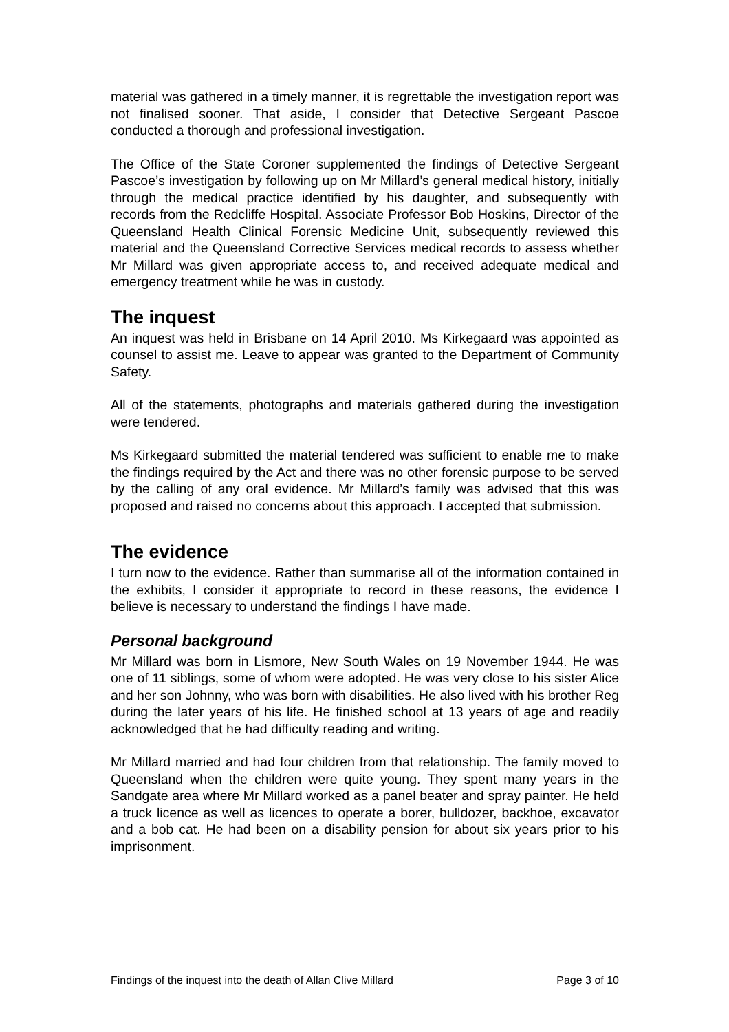material was gathered in a timely manner, it is regrettable the investigation report was not finalised sooner. That aside, I consider that Detective Sergeant Pascoe conducted a thorough and professional investigation.
The Office of the State Coroner supplemented the findings of Detective Sergeant Pascoe’s investigation by following up on Mr Millard’s general medical history, initially through the medical practice identified by his daughter, and subsequently with records from the Redcliffe Hospital. Associate Professor Bob Hoskins, Director of the Queensland Health Clinical Forensic Medicine Unit, subsequently reviewed this material and the Queensland Corrective Services medical records to assess whether Mr Millard was given appropriate access to, and received adequate medical and emergency treatment while he was in custody.
The inquest
An inquest was held in Brisbane on 14 April 2010. Ms Kirkegaard was appointed as counsel to assist me. Leave to appear was granted to the Department of Community Safety.
All of the statements, photographs and materials gathered during the investigation were tendered.
Ms Kirkegaard submitted the material tendered was sufficient to enable me to make the findings required by the Act and there was no other forensic purpose to be served by the calling of any oral evidence. Mr Millard’s family was advised that this was proposed and raised no concerns about this approach. I accepted that submission.
The evidence
I turn now to the evidence. Rather than summarise all of the information contained in the exhibits, I consider it appropriate to record in these reasons, the evidence I believe is necessary to understand the findings I have made.
Personal background
Mr Millard was born in Lismore, New South Wales on 19 November 1944. He was one of 11 siblings, some of whom were adopted. He was very close to his sister Alice and her son Johnny, who was born with disabilities. He also lived with his brother Reg during the later years of his life. He finished school at 13 years of age and readily acknowledged that he had difficulty reading and writing.
Mr Millard married and had four children from that relationship. The family moved to Queensland when the children were quite young. They spent many years in the Sandgate area where Mr Millard worked as a panel beater and spray painter. He held a truck licence as well as licences to operate a borer, bulldozer, backhoe, excavator and a bob cat. He had been on a disability pension for about six years prior to his imprisonment.
Findings of the inquest into the death of Allan Clive Millard Page 3 of 10